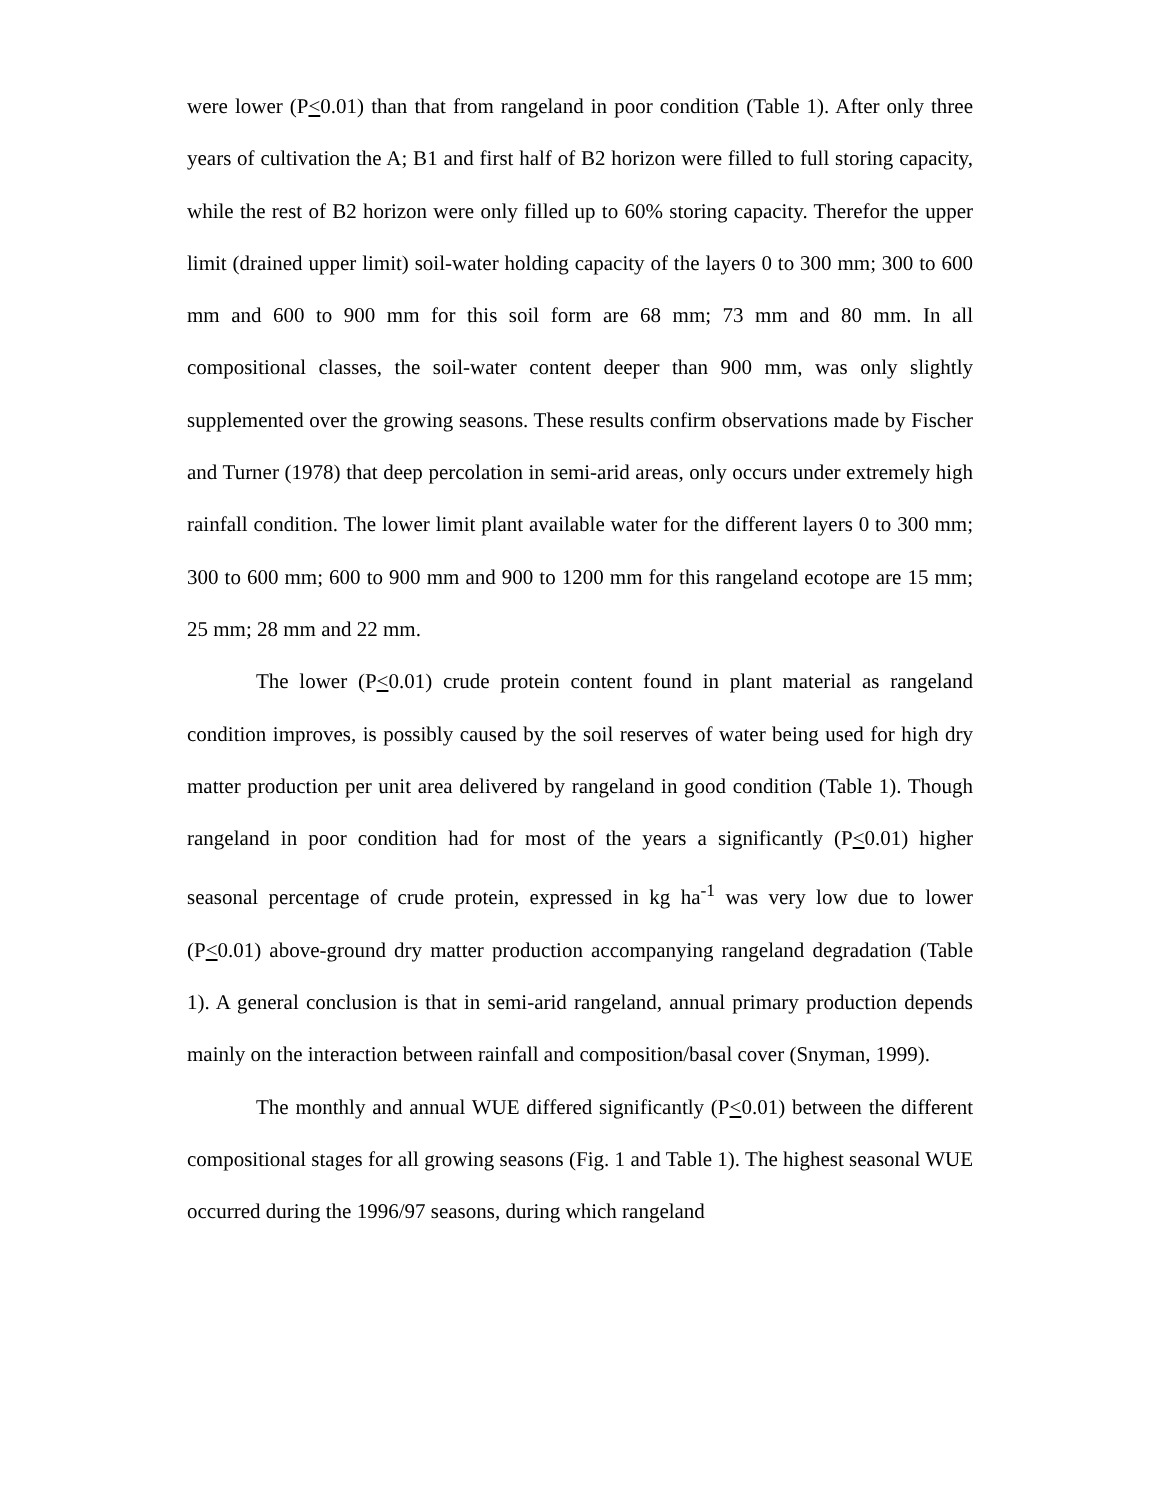were lower (P<0.01) than that from rangeland in poor condition (Table 1). After only three years of cultivation the A; B1 and first half of B2 horizon were filled to full storing capacity, while the rest of B2 horizon were only filled up to 60% storing capacity. Therefor the upper limit (drained upper limit) soil-water holding capacity of the layers 0 to 300 mm; 300 to 600 mm and 600 to 900 mm for this soil form are 68 mm; 73 mm and 80 mm. In all compositional classes, the soil-water content deeper than 900 mm, was only slightly supplemented over the growing seasons. These results confirm observations made by Fischer and Turner (1978) that deep percolation in semi-arid areas, only occurs under extremely high rainfall condition. The lower limit plant available water for the different layers 0 to 300 mm; 300 to 600 mm; 600 to 900 mm and 900 to 1200 mm for this rangeland ecotope are 15 mm; 25 mm; 28 mm and 22 mm.
The lower (P<0.01) crude protein content found in plant material as rangeland condition improves, is possibly caused by the soil reserves of water being used for high dry matter production per unit area delivered by rangeland in good condition (Table 1). Though rangeland in poor condition had for most of the years a significantly (P<0.01) higher seasonal percentage of crude protein, expressed in kg ha<sup>-1</sup> was very low due to lower (P<0.01) above-ground dry matter production accompanying rangeland degradation (Table 1). A general conclusion is that in semi-arid rangeland, annual primary production depends mainly on the interaction between rainfall and composition/basal cover (Snyman, 1999).
The monthly and annual WUE differed significantly (P<0.01) between the different compositional stages for all growing seasons (Fig. 1 and Table 1). The highest seasonal WUE occurred during the 1996/97 seasons, during which rangeland